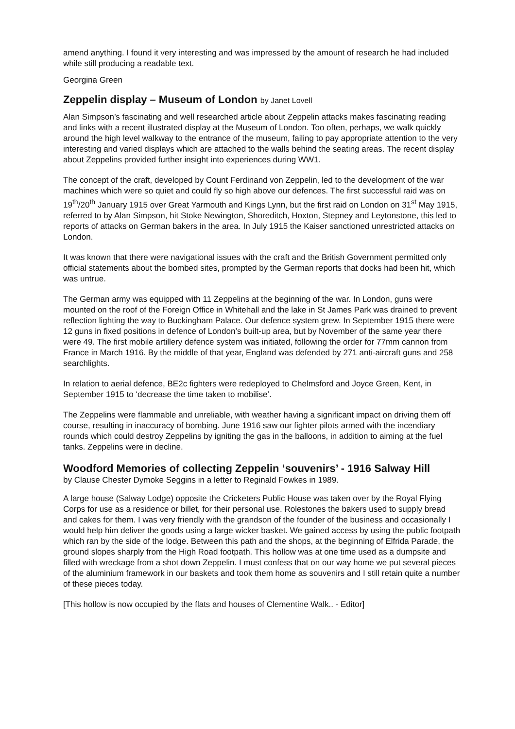amend anything. I found it very interesting and was impressed by the amount of research he had included while still producing a readable text.
Georgina Green
Zeppelin display – Museum of London by Janet Lovell
Alan Simpson’s fascinating and well researched article about Zeppelin attacks makes fascinating reading and links with a recent illustrated display at the Museum of London. Too often, perhaps, we walk quickly around the high level walkway to the entrance of the museum, failing to pay appropriate attention to the very interesting and varied displays which are attached to the walls behind the seating areas. The recent display about Zeppelins provided further insight into experiences during WW1.
The concept of the craft, developed by Count Ferdinand von Zeppelin, led to the development of the war machines which were so quiet and could fly so high above our defences. The first successful raid was on 19<sup>th</sup>/20<sup>th</sup> January 1915 over Great Yarmouth and Kings Lynn, but the first raid on London on 31<sup>st</sup> May 1915, referred to by Alan Simpson, hit Stoke Newington, Shoreditch, Hoxton, Stepney and Leytonstone, this led to reports of attacks on German bakers in the area. In July 1915 the Kaiser sanctioned unrestricted attacks on London.
It was known that there were navigational issues with the craft and the British Government permitted only official statements about the bombed sites, prompted by the German reports that docks had been hit, which was untrue.
The German army was equipped with 11 Zeppelins at the beginning of the war. In London, guns were mounted on the roof of the Foreign Office in Whitehall and the lake in St James Park was drained to prevent reflection lighting the way to Buckingham Palace. Our defence system grew. In September 1915 there were 12 guns in fixed positions in defence of London’s built-up area, but by November of the same year there were 49. The first mobile artillery defence system was initiated, following the order for 77mm cannon from France in March 1916. By the middle of that year, England was defended by 271 anti-aircraft guns and 258 searchlights.
In relation to aerial defence, BE2c fighters were redeployed to Chelmsford and Joyce Green, Kent, in September 1915 to ‘decrease the time taken to mobilise’.
The Zeppelins were flammable and unreliable, with weather having a significant impact on driving them off course, resulting in inaccuracy of bombing. June 1916 saw our fighter pilots armed with the incendiary rounds which could destroy Zeppelins by igniting the gas in the balloons, in addition to aiming at the fuel tanks. Zeppelins were in decline.
Woodford Memories of collecting Zeppelin ‘souvenirs’ - 1916 Salway Hill
by Clause Chester Dymoke Seggins in a letter to Reginald Fowkes in 1989.
A large house (Salway Lodge) opposite the Cricketers Public House was taken over by the Royal Flying Corps for use as a residence or billet, for their personal use. Rolestones the bakers used to supply bread and cakes for them. I was very friendly with the grandson of the founder of the business and occasionally I would help him deliver the goods using a large wicker basket. We gained access by using the public footpath which ran by the side of the lodge. Between this path and the shops, at the beginning of Elfrida Parade, the ground slopes sharply from the High Road footpath. This hollow was at one time used as a dumpsite and filled with wreckage from a shot down Zeppelin. I must confess that on our way home we put several pieces of the aluminium framework in our baskets and took them home as souvenirs and I still retain quite a number of these pieces today.
[This hollow is now occupied by the flats and houses of Clementine Walk.. - Editor]